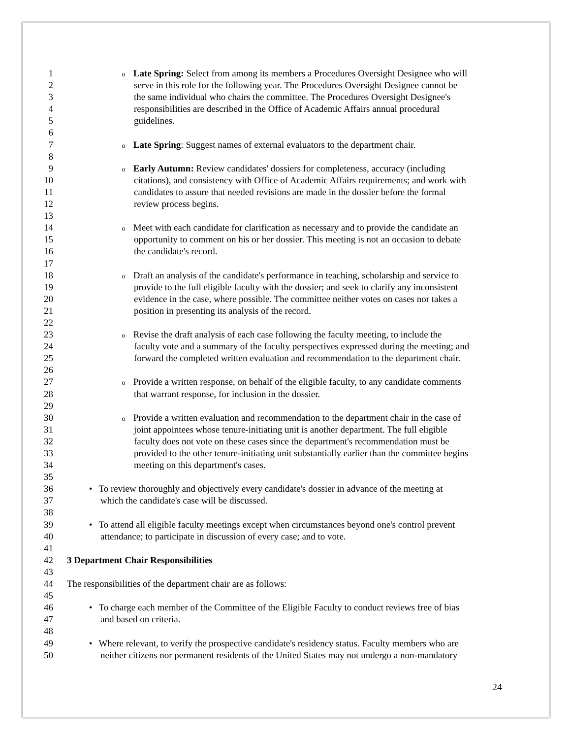1 o Late Spring: Select from among its members a Procedures Oversight Designee who will
2 serve in this role for the following year. The Procedures Oversight Designee cannot be
3 the same individual who chairs the committee. The Procedures Oversight Designee's
4 responsibilities are described in the Office of Academic Affairs annual procedural
5 guidelines.
6
7 o Late Spring: Suggest names of external evaluators to the department chair.
8
9 o Early Autumn: Review candidates' dossiers for completeness, accuracy (including
10 citations), and consistency with Office of Academic Affairs requirements; and work with
11 candidates to assure that needed revisions are made in the dossier before the formal
12 review process begins.
13
14 o Meet with each candidate for clarification as necessary and to provide the candidate an
15 opportunity to comment on his or her dossier. This meeting is not an occasion to debate
16 the candidate's record.
17
18 o Draft an analysis of the candidate's performance in teaching, scholarship and service to
19 provide to the full eligible faculty with the dossier; and seek to clarify any inconsistent
20 evidence in the case, where possible. The committee neither votes on cases nor takes a
21 position in presenting its analysis of the record.
22
23 o Revise the draft analysis of each case following the faculty meeting, to include the
24 faculty vote and a summary of the faculty perspectives expressed during the meeting; and
25 forward the completed written evaluation and recommendation to the department chair.
26
27 o Provide a written response, on behalf of the eligible faculty, to any candidate comments
28 that warrant response, for inclusion in the dossier.
29
30 o Provide a written evaluation and recommendation to the department chair in the case of
31 joint appointees whose tenure-initiating unit is another department. The full eligible
32 faculty does not vote on these cases since the department's recommendation must be
33 provided to the other tenure-initiating unit substantially earlier than the committee begins
34 meeting on this department's cases.
35
36 • To review thoroughly and objectively every candidate's dossier in advance of the meeting at
37 which the candidate's case will be discussed.
38
39 • To attend all eligible faculty meetings except when circumstances beyond one's control prevent
40 attendance; to participate in discussion of every case; and to vote.
41
42 3 Department Chair Responsibilities
43
44 The responsibilities of the department chair are as follows:
45
46 • To charge each member of the Committee of the Eligible Faculty to conduct reviews free of bias
47 and based on criteria.
48
49 • Where relevant, to verify the prospective candidate's residency status. Faculty members who are
50 neither citizens nor permanent residents of the United States may not undergo a non-mandatory
24